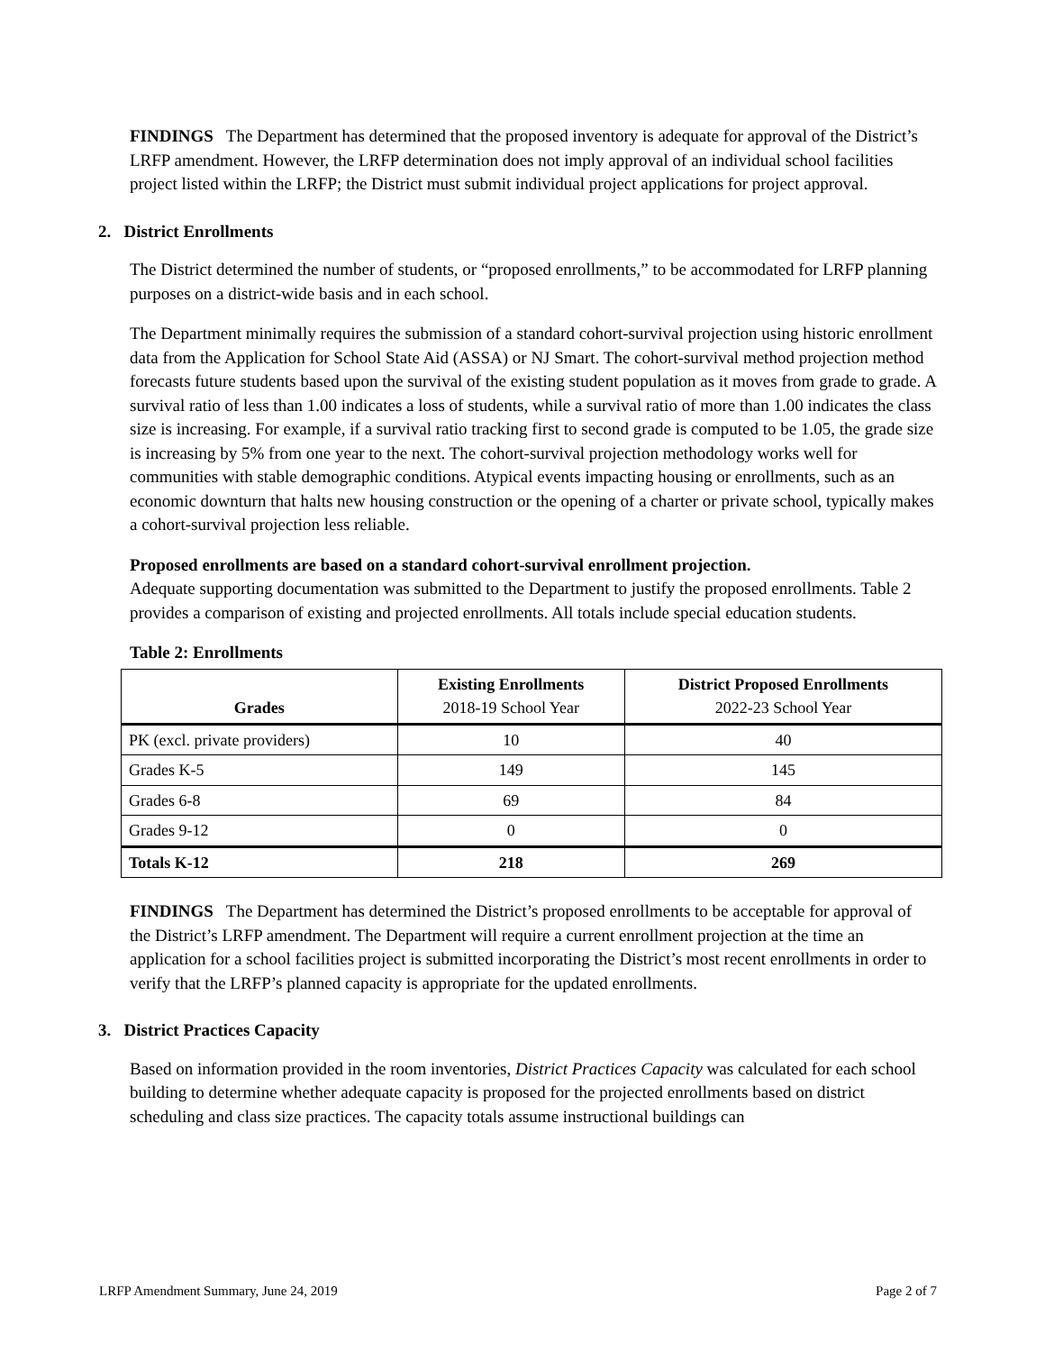FINDINGS The Department has determined that the proposed inventory is adequate for approval of the District’s LRFP amendment. However, the LRFP determination does not imply approval of an individual school facilities project listed within the LRFP; the District must submit individual project applications for project approval.
2. District Enrollments
The District determined the number of students, or “proposed enrollments,” to be accommodated for LRFP planning purposes on a district-wide basis and in each school.
The Department minimally requires the submission of a standard cohort-survival projection using historic enrollment data from the Application for School State Aid (ASSA) or NJ Smart. The cohort-survival method projection method forecasts future students based upon the survival of the existing student population as it moves from grade to grade. A survival ratio of less than 1.00 indicates a loss of students, while a survival ratio of more than 1.00 indicates the class size is increasing. For example, if a survival ratio tracking first to second grade is computed to be 1.05, the grade size is increasing by 5% from one year to the next. The cohort-survival projection methodology works well for communities with stable demographic conditions. Atypical events impacting housing or enrollments, such as an economic downturn that halts new housing construction or the opening of a charter or private school, typically makes a cohort-survival projection less reliable.
Proposed enrollments are based on a standard cohort-survival enrollment projection.
Adequate supporting documentation was submitted to the Department to justify the proposed enrollments. Table 2 provides a comparison of existing and projected enrollments. All totals include special education students.
Table 2: Enrollments
| Grades | Existing Enrollments 2018-19 School Year | District Proposed Enrollments 2022-23 School Year |
| --- | --- | --- |
| PK (excl. private providers) | 10 | 40 |
| Grades K-5 | 149 | 145 |
| Grades 6-8 | 69 | 84 |
| Grades 9-12 | 0 | 0 |
| Totals K-12 | 218 | 269 |
FINDINGS The Department has determined the District’s proposed enrollments to be acceptable for approval of the District’s LRFP amendment. The Department will require a current enrollment projection at the time an application for a school facilities project is submitted incorporating the District’s most recent enrollments in order to verify that the LRFP’s planned capacity is appropriate for the updated enrollments.
3. District Practices Capacity
Based on information provided in the room inventories, District Practices Capacity was calculated for each school building to determine whether adequate capacity is proposed for the projected enrollments based on district scheduling and class size practices. The capacity totals assume instructional buildings can
LRFP Amendment Summary, June 24, 2019 Page 2 of 7